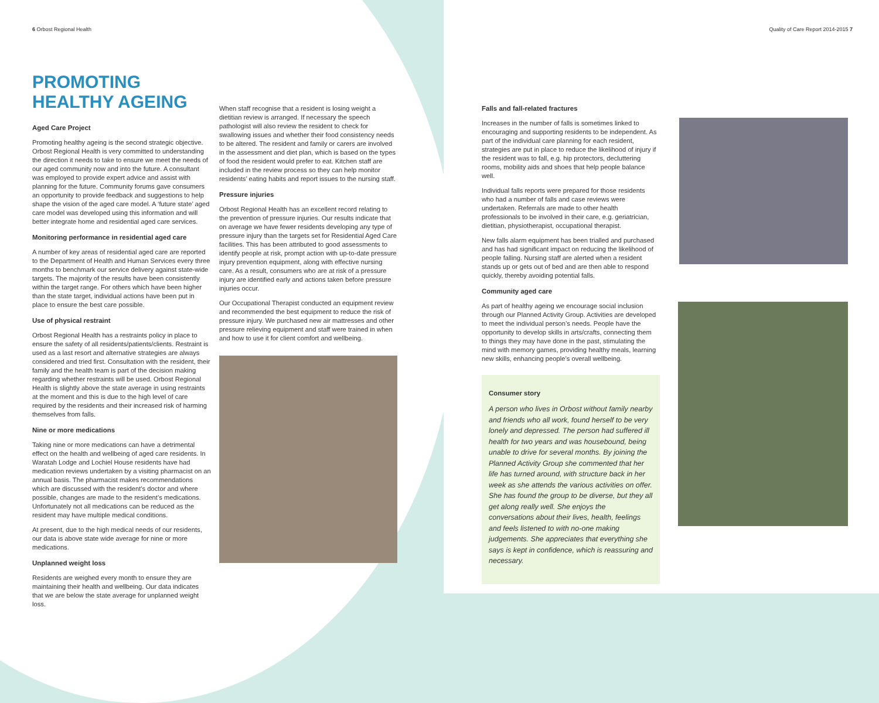6 Orbost Regional Health
Quality of Care Report 2014-2015 7
PROMOTING HEALTHY AGEING
Aged Care Project
Promoting healthy ageing is the second strategic objective. Orbost Regional Health is very committed to understanding the direction it needs to take to ensure we meet the needs of our aged community now and into the future. A consultant was employed to provide expert advice and assist with planning for the future. Community forums gave consumers an opportunity to provide feedback and suggestions to help shape the vision of the aged care model. A ‘future state’ aged care model was developed using this information and will better integrate home and residential aged care services.
Monitoring performance in residential aged care
A number of key areas of residential aged care are reported to the Department of Health and Human Services every three months to benchmark our service delivery against state-wide targets. The majority of the results have been consistently within the target range. For others which have been higher than the state target, individual actions have been put in place to ensure the best care possible.
Use of physical restraint
Orbost Regional Health has a restraints policy in place to ensure the safety of all residents/patients/clients. Restraint is used as a last resort and alternative strategies are always considered and tried first. Consultation with the resident, their family and the health team is part of the decision making regarding whether restraints will be used. Orbost Regional Health is slightly above the state average in using restraints at the moment and this is due to the high level of care required by the residents and their increased risk of harming themselves from falls.
Nine or more medications
Taking nine or more medications can have a detrimental effect on the health and wellbeing of aged care residents. In Waratah Lodge and Lochiel House residents have had medication reviews undertaken by a visiting pharmacist on an annual basis. The pharmacist makes recommendations which are discussed with the resident’s doctor and where possible, changes are made to the resident’s medications. Unfortunately not all medications can be reduced as the resident may have multiple medical conditions.
At present, due to the high medical needs of our residents, our data is above state wide average for nine or more medications.
Unplanned weight loss
Residents are weighed every month to ensure they are maintaining their health and wellbeing. Our data indicates that we are below the state average for unplanned weight loss.
When staff recognise that a resident is losing weight a dietitian review is arranged. If necessary the speech pathologist will also review the resident to check for swallowing issues and whether their food consistency needs to be altered. The resident and family or carers are involved in the assessment and diet plan, which is based on the types of food the resident would prefer to eat. Kitchen staff are included in the review process so they can help monitor residents’ eating habits and report issues to the nursing staff.
Pressure injuries
Orbost Regional Health has an excellent record relating to the prevention of pressure injuries. Our results indicate that on average we have fewer residents developing any type of pressure injury than the targets set for Residential Aged Care facilities. This has been attributed to good assessments to identify people at risk, prompt action with up-to-date pressure injury prevention equipment, along with effective nursing care. As a result, consumers who are at risk of a pressure injury are identified early and actions taken before pressure injuries occur.
Our Occupational Therapist conducted an equipment review and recommended the best equipment to reduce the risk of pressure injury. We purchased new air mattresses and other pressure relieving equipment and staff were trained in when and how to use it for client comfort and wellbeing.
Falls and fall-related fractures
Increases in the number of falls is sometimes linked to encouraging and supporting residents to be independent. As part of the individual care planning for each resident, strategies are put in place to reduce the likelihood of injury if the resident was to fall, e.g. hip protectors, decluttering rooms, mobility aids and shoes that help people balance well.
Individual falls reports were prepared for those residents who had a number of falls and case reviews were undertaken. Referrals are made to other health professionals to be involved in their care, e.g. geriatrician, dietitian, physiotherapist, occupational therapist.
New falls alarm equipment has been trialled and purchased and has had significant impact on reducing the likelihood of people falling. Nursing staff are alerted when a resident stands up or gets out of bed and are then able to respond quickly, thereby avoiding potential falls.
Community aged care
As part of healthy ageing we encourage social inclusion through our Planned Activity Group. Activities are developed to meet the individual person’s needs. People have the opportunity to develop skills in arts/crafts, connecting them to things they may have done in the past, stimulating the mind with memory games, providing healthy meals, learning new skills, enhancing people’s overall wellbeing.
Consumer story
A person who lives in Orbost without family nearby and friends who all work, found herself to be very lonely and depressed. The person had suffered ill health for two years and was housebound, being unable to drive for several months. By joining the Planned Activity Group she commented that her life has turned around, with structure back in her week as she attends the various activities on offer. She has found the group to be diverse, but they all get along really well. She enjoys the conversations about their lives, health, feelings and feels listened to with no-one making judgements. She appreciates that everything she says is kept in confidence, which is reassuring and necessary.